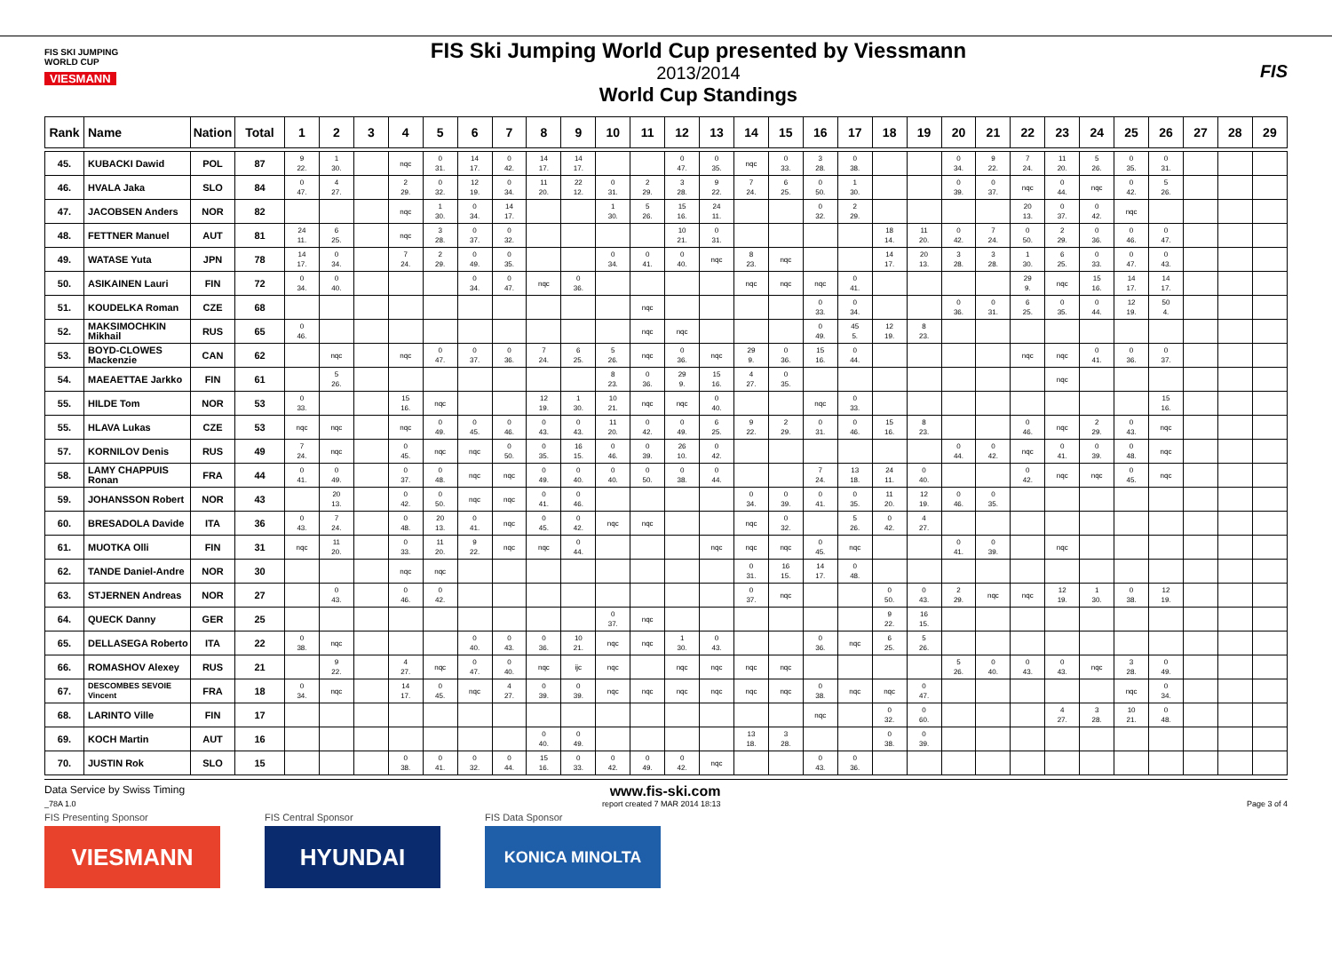FIS SKI JUMPING WORLD CUP
VIESMANN
FIS Ski Jumping World Cup presented by Viessmann
2013/2014
World Cup Standings
FIS
| Rank | Name | Nation | Total | 1 | 2 | 3 | 4 | 5 | 6 | 7 | 8 | 9 | 10 | 11 | 12 | 13 | 14 | 15 | 16 | 17 | 18 | 19 | 20 | 21 | 22 | 23 | 24 | 25 | 26 | 27 | 28 | 29 |
| --- | --- | --- | --- | --- | --- | --- | --- | --- | --- | --- | --- | --- | --- | --- | --- | --- | --- | --- | --- | --- | --- | --- | --- | --- | --- | --- | --- | --- | --- | --- | --- | --- |
| 45. | KUBACKI Dawid | POL | 87 | 9 22. | 1 30. | | nqc | 0 31. | 14 17. | 0 42. | 14 17. | 14 17. | | | 0 47. | 0 35. | nqc | 0 33. | 3 28. | 0 38. | | | 0 34. | 9 22. | 7 24. | 11 20. | 5 26. | 0 35. | 0 31. | | | |
| 46. | HVALA Jaka | SLO | 84 | 0 47. | 4 27. | | 2 29. | 0 32. | 12 19. | 0 34. | 11 20. | 22 12. | 0 31. | 2 29. | 3 28. | 9 22. | 7 24. | 6 25. | 0 50. | 1 30. | | | 0 39. | 0 37. | nqc | 0 44. | nqc | 0 42. | 5 26. | | | |
| 47. | JACOBSEN Anders | NOR | 82 | | | | nqc | 1 30. | 0 34. | 14 17. | | | 1 30. | 5 26. | 15 16. | 24 11. | | | 0 32. | 2 29. | | | | | 20 13. | 0 37. | 0 42. | nqc | | | | |
| 48. | FETTNER Manuel | AUT | 81 | 24 11. | 6 25. | | nqc | 3 28. | 0 37. | 0 32. | | | | | 10 21. | 0 31. | | | | | 18 14. | 11 20. | 0 42. | 7 24. | 0 50. | 2 29. | 0 36. | 0 46. | 0 47. | | | |
| 49. | WATASE Yuta | JPN | 78 | 14 17. | 0 34. | | 7 24. | 2 29. | 0 49. | 0 35. | | | 0 34. | 0 41. | 0 40. | nqc | 8 23. | nqc | | | 14 17. | 20 13. | 3 28. | 3 28. | 1 30. | 6 25. | 0 33. | 0 47. | 0 43. | | | |
| 50. | ASIKAINEN Lauri | FIN | 72 | 0 34. | 0 40. | | | | 0 34. | 0 47. | nqc | 0 36. | | | | | nqc | nqc | nqc | 0 41. | | | | | 29 9. | nqc | 15 16. | 14 17. | 14 17. | | | |
| 51. | KOUDELKA Roman | CZE | 68 | | | | | | | | | | | nqc | | | | | 0 33. | 0 34. | | | 0 36. | 0 31. | 6 25. | 0 35. | 0 44. | 12 19. | 50 4. | | | |
| 52. | MAKSIMOCHKIN Mikhail | RUS | 65 | 0 46. | | | | | | | | | | nqc | nqc | | | | 0 49. | 45 5. | 12 19. | 8 23. | | | | | | | | | | |
| 53. | BOYD-CLOWES Mackenzie | CAN | 62 | | nqc | | nqc | 0 47. | 0 37. | 0 36. | 7 24. | 6 25. | 5 26. | nqc | 0 36. | nqc | 29 9. | 0 36. | 15 16. | 0 44. | | | | | nqc | nqc | 0 41. | 0 36. | 0 37. | | | |
| 54. | MAEAETTAE Jarkko | FIN | 61 | | 5 26. | | | | | | | | 8 23. | 0 36. | 29 9. | 15 16. | 4 27. | 0 35. | | | | | | | | nqc | | | | | | |
| 55. | HILDE Tom | NOR | 53 | 0 33. | | | 15 16. | nqc | | | 12 19. | 1 30. | 10 21. | nqc | nqc | 0 40. | | | nqc | 0 33. | | | | | | | | | 15 16. | | | |
| 55. | HLAVA Lukas | CZE | 53 | nqc | nqc | | nqc | 0 49. | 0 45. | 0 46. | 0 43. | 0 43. | 11 20. | 0 42. | 0 49. | 6 25. | 9 22. | 2 29. | 0 31. | 0 46. | 15 16. | 8 23. | | | 0 46. | nqc | 2 29. | 0 43. | nqc | | | |
| 57. | KORNILOV Denis | RUS | 49 | 7 24. | nqc | | 0 45. | nqc | nqc | 0 50. | 0 35. | 16 15. | 0 46. | 0 39. | 26 10. | 0 42. | | | | | | | 0 44. | 0 42. | nqc | 0 41. | 0 39. | 0 48. | nqc | | | |
| 58. | LAMY CHAPPUIS Ronan | FRA | 44 | 0 41. | 0 49. | | 0 37. | 0 48. | nqc | nqc | 0 49. | 0 40. | 0 40. | 0 50. | 0 38. | 0 44. | | | 7 24. | 13 18. | 24 11. | 0 40. | | | 0 42. | nqc | nqc | 0 45. | nqc | | | |
| 59. | JOHANSSON Robert | NOR | 43 | | 20 13. | | 0 42. | 0 50. | nqc | nqc | 0 41. | 0 46. | | | | | 0 34. | 0 39. | 0 41. | 0 35. | 11 20. | 12 19. | 0 46. | 0 35. | | | | | | | | |
| 60. | BRESADOLA Davide | ITA | 36 | 0 43. | 7 24. | | 0 48. | 20 13. | 0 41. | nqc | 0 45. | 0 42. | nqc | nqc | | | nqc | 0 32. | | 5 26. | 0 42. | 4 27. | | | | | | | | | | |
| 61. | MUOTKA Olli | FIN | 31 | nqc | 11 20. | | 0 33. | 11 20. | 9 22. | nqc | nqc | 0 44. | | | | nqc | nqc | nqc | 0 45. | nqc | | | 0 41. | 0 39. | | nqc | | | | | | |
| 62. | TANDE Daniel-Andre | NOR | 30 | | | | nqc | nqc | | | | | | | | | 0 31. | 16 15. | 14 17. | 0 48. | | | | | | | | | | | | |
| 63. | STJERNEN Andreas | NOR | 27 | | 0 43. | | 0 46. | 0 42. | | | | | | | | | 0 37. | nqc | | | 0 50. | 0 43. | 2 29. | nqc | nqc | 12 19. | 1 30. | 0 38. | 12 19. | | | |
| 64. | QUECK Danny | GER | 25 | | | | | | | | | | 0 37. | nqc | | | | | | | 9 22. | 16 15. | | | | | | | | | | |
| 65. | DELLASEGA Roberto | ITA | 22 | 0 38. | nqc | | | | 0 40. | 0 43. | 0 36. | 10 21. | nqc | nqc | 1 30. | 0 43. | | | 0 36. | nqc | 6 25. | 5 26. | | | | | | | | | | |
| 66. | ROMASHOV Alexey | RUS | 21 | | 9 22. | | 4 27. | nqc | 0 47. | 0 40. | nqc | ijc | nqc | | nqc | nqc | nqc | nqc | | | | | 5 26. | 0 40. | 0 43. | 0 43. | nqc | 3 28. | 0 49. | | | |
| 67. | DESCOMBES SEVOIE Vincent | FRA | 18 | 0 34. | nqc | | 14 17. | 0 45. | nqc | 4 27. | 0 39. | 0 39. | nqc | nqc | nqc | nqc | nqc | nqc | 0 38. | nqc | nqc | 0 47. | | | | | | nqc | 0 34. | | | |
| 68. | LARINTO Ville | FIN | 17 | | | | | | | | | | | | | | | | nqc | | 0 32. | 0 60. | | | | 4 27. | 3 28. | 10 21. | 0 48. | | | |
| 69. | KOCH Martin | AUT | 16 | | | | | | | | 0 40. | 0 49. | | | | | 13 18. | 3 28. | | | 0 38. | 0 39. | | | | | | | | | | |
| 70. | JUSTIN Rok | SLO | 15 | | | | 0 38. | 0 41. | 0 32. | 0 44. | 15 16. | 0 33. | 0 42. | 0 49. | 0 42. | nqc | | | 0 43. | 0 36. | | | | | | | | | | | | |
Data Service by Swiss Timing www.fis-ski.com
_78A 1.0 report created 7 MAR 2014 18:13 Page 3 of 4
FIS Presenting Sponsor
VIESMANN
FIS Central Sponsor
HYUNDAI
FIS Data Sponsor
KONICA MINOLTA